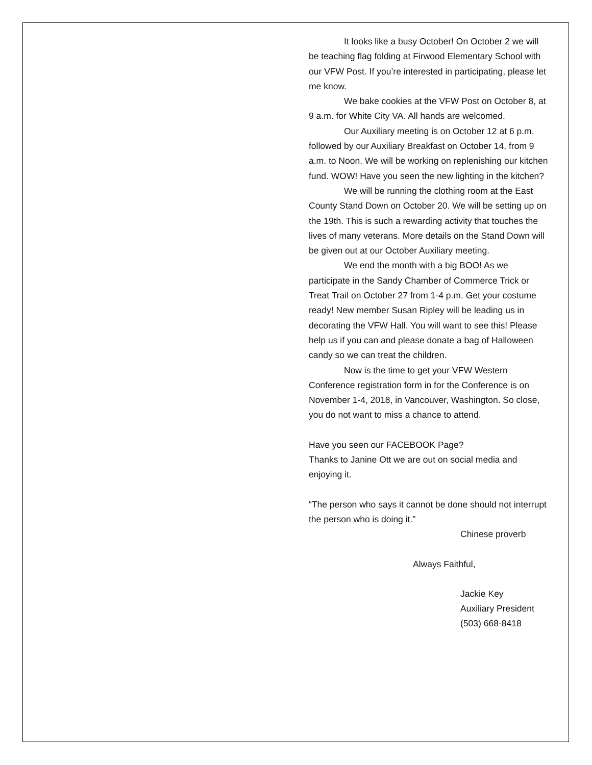It looks like a busy October! On October 2 we will be teaching flag folding at Firwood Elementary School with our VFW Post. If you’re interested in participating, please let me know.
We bake cookies at the VFW Post on October 8, at 9 a.m. for White City VA. All hands are welcomed.
Our Auxiliary meeting is on October 12 at 6 p.m. followed by our Auxiliary Breakfast on October 14, from 9 a.m. to Noon. We will be working on replenishing our kitchen fund. WOW! Have you seen the new lighting in the kitchen?
We will be running the clothing room at the East County Stand Down on October 20. We will be setting up on the 19th. This is such a rewarding activity that touches the lives of many veterans. More details on the Stand Down will be given out at our October Auxiliary meeting.
We end the month with a big BOO! As we participate in the Sandy Chamber of Commerce Trick or Treat Trail on October 27 from 1-4 p.m. Get your costume ready! New member Susan Ripley will be leading us in decorating the VFW Hall. You will want to see this! Please help us if you can and please donate a bag of Halloween candy so we can treat the children.
Now is the time to get your VFW Western Conference registration form in for the Conference is on November 1-4, 2018, in Vancouver, Washington. So close, you do not want to miss a chance to attend.
Have you seen our FACEBOOK Page?
Thanks to Janine Ott we are out on social media and enjoying it.
“The person who says it cannot be done should not interrupt the person who is doing it.”
Chinese proverb
Always Faithful,
Jackie Key
Auxiliary President
(503) 668-8418